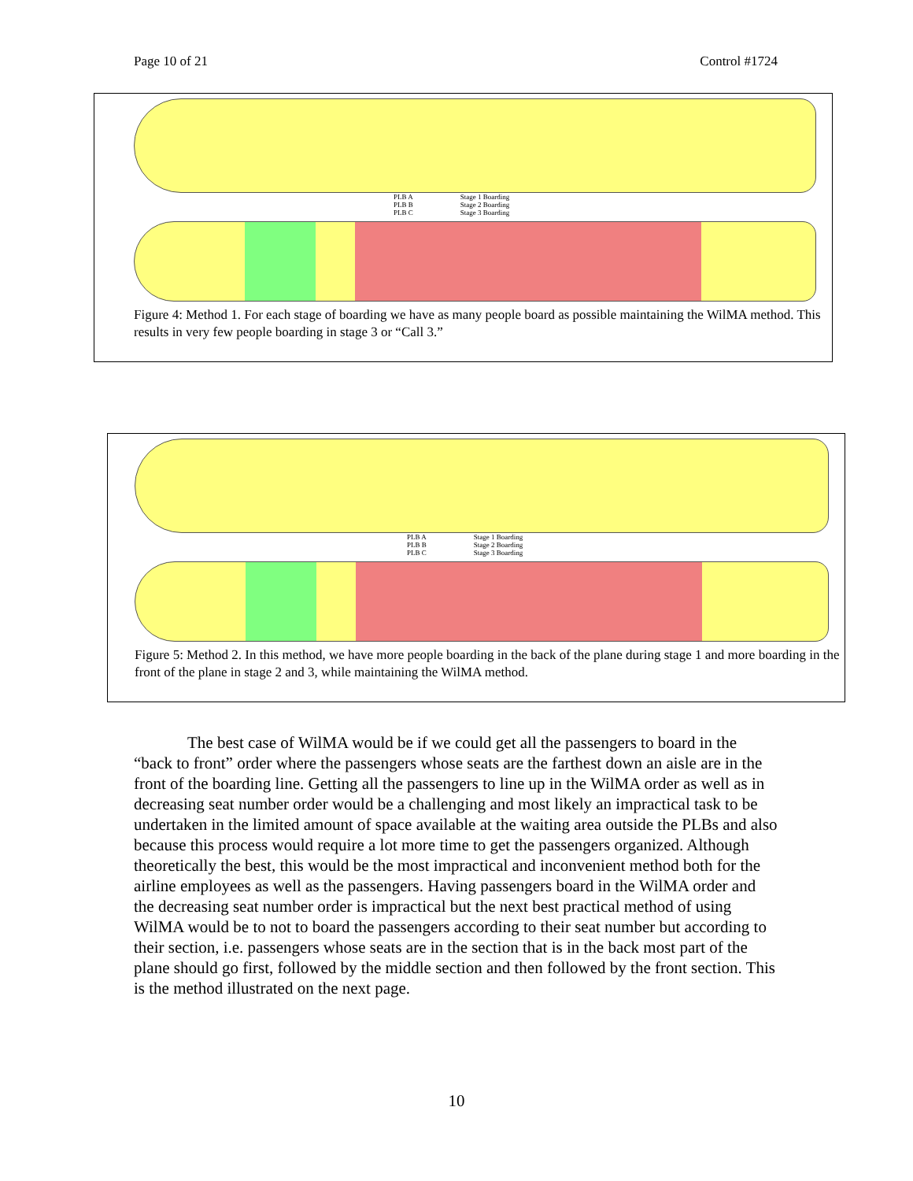Page 10 of 21 Control #1724
PLB A
PLB B
PLB C
Stage 1 Boarding
Stage 2 Boarding
Stage 3 Boarding
Figure 4: Method 1. For each stage of boarding we have as many people board as possible maintaining the WilMA method. This results in very few people boarding in stage 3 or “Call 3.”
PLB A
PLB B
PLB C
Stage 1 Boarding
Stage 2 Boarding
Stage 3 Boarding
Figure 5: Method 2. In this method, we have more people boarding in the back of the plane during stage 1 and more boarding in the front of the plane in stage 2 and 3, while maintaining the WilMA method.
The best case of WilMA would be if we could get all the passengers to board in the “back to front” order where the passengers whose seats are the farthest down an aisle are in the front of the boarding line. Getting all the passengers to line up in the WilMA order as well as in decreasing seat number order would be a challenging and most likely an impractical task to be undertaken in the limited amount of space available at the waiting area outside the PLBs and also because this process would require a lot more time to get the passengers organized. Although theoretically the best, this would be the most impractical and inconvenient method both for the airline employees as well as the passengers. Having passengers board in the WilMA order and the decreasing seat number order is impractical but the next best practical method of using WilMA would be to not to board the passengers according to their seat number but according to their section, i.e. passengers whose seats are in the section that is in the back most part of the plane should go first, followed by the middle section and then followed by the front section. This is the method illustrated on the next page.
10